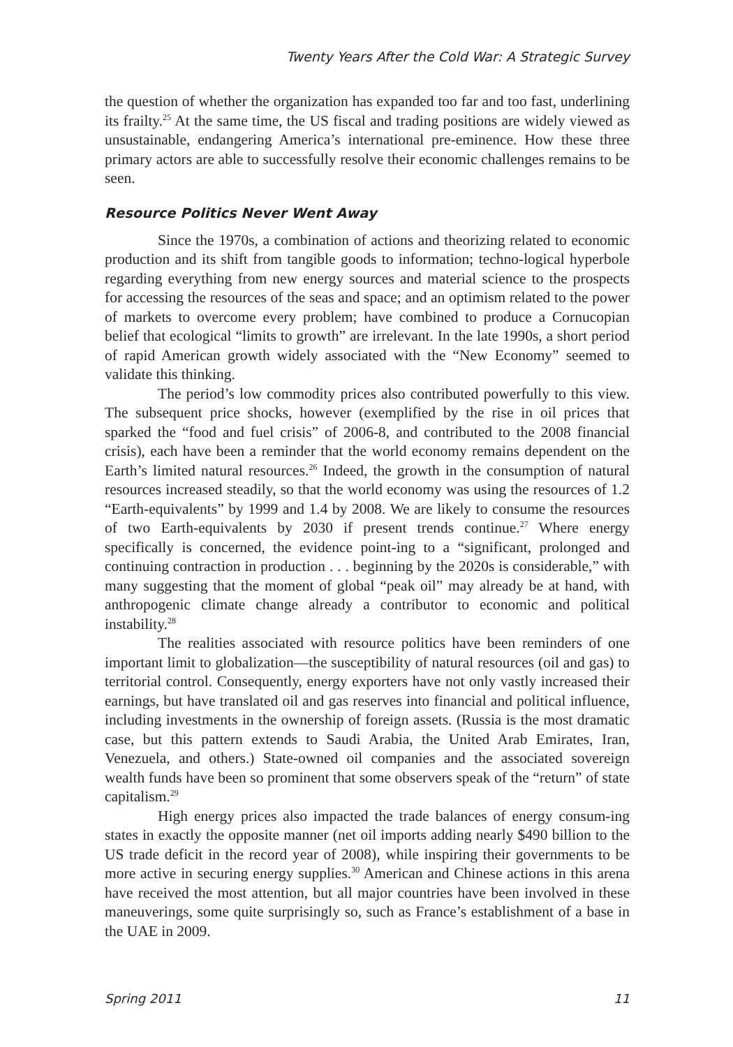Twenty Years After the Cold War: A Strategic Survey
the question of whether the organization has expanded too far and too fast, underlining its frailty.<sup>25</sup> At the same time, the US fiscal and trading positions are widely viewed as unsustainable, endangering America’s international pre-eminence. How these three primary actors are able to successfully resolve their economic challenges remains to be seen.
Resource Politics Never Went Away
Since the 1970s, a combination of actions and theorizing related to economic production and its shift from tangible goods to information; techno-logical hyperbole regarding everything from new energy sources and material science to the prospects for accessing the resources of the seas and space; and an optimism related to the power of markets to overcome every problem; have combined to produce a Cornucopian belief that ecological “limits to growth” are irrelevant. In the late 1990s, a short period of rapid American growth widely associated with the “New Economy” seemed to validate this thinking.
The period’s low commodity prices also contributed powerfully to this view. The subsequent price shocks, however (exemplified by the rise in oil prices that sparked the “food and fuel crisis” of 2006-8, and contributed to the 2008 financial crisis), each have been a reminder that the world economy remains dependent on the Earth’s limited natural resources.<sup>26</sup> Indeed, the growth in the consumption of natural resources increased steadily, so that the world economy was using the resources of 1.2 “Earth-equivalents” by 1999 and 1.4 by 2008. We are likely to consume the resources of two Earth-equivalents by 2030 if present trends continue.<sup>27</sup> Where energy specifically is concerned, the evidence point-ing to a “significant, prolonged and continuing contraction in production . . . beginning by the 2020s is considerable,” with many suggesting that the moment of global “peak oil” may already be at hand, with anthropogenic climate change already a contributor to economic and political instability.<sup>28</sup>
The realities associated with resource politics have been reminders of one important limit to globalization—the susceptibility of natural resources (oil and gas) to territorial control. Consequently, energy exporters have not only vastly increased their earnings, but have translated oil and gas reserves into financial and political influence, including investments in the ownership of foreign assets. (Russia is the most dramatic case, but this pattern extends to Saudi Arabia, the United Arab Emirates, Iran, Venezuela, and others.) State-owned oil companies and the associated sovereign wealth funds have been so prominent that some observers speak of the “return” of state capitalism.<sup>29</sup>
High energy prices also impacted the trade balances of energy consum-ing states in exactly the opposite manner (net oil imports adding nearly $490 billion to the US trade deficit in the record year of 2008), while inspiring their governments to be more active in securing energy supplies.<sup>30</sup> American and Chinese actions in this arena have received the most attention, but all major countries have been involved in these maneuverings, some quite surprisingly so, such as France’s establishment of a base in the UAE in 2009.
Spring 2011 11